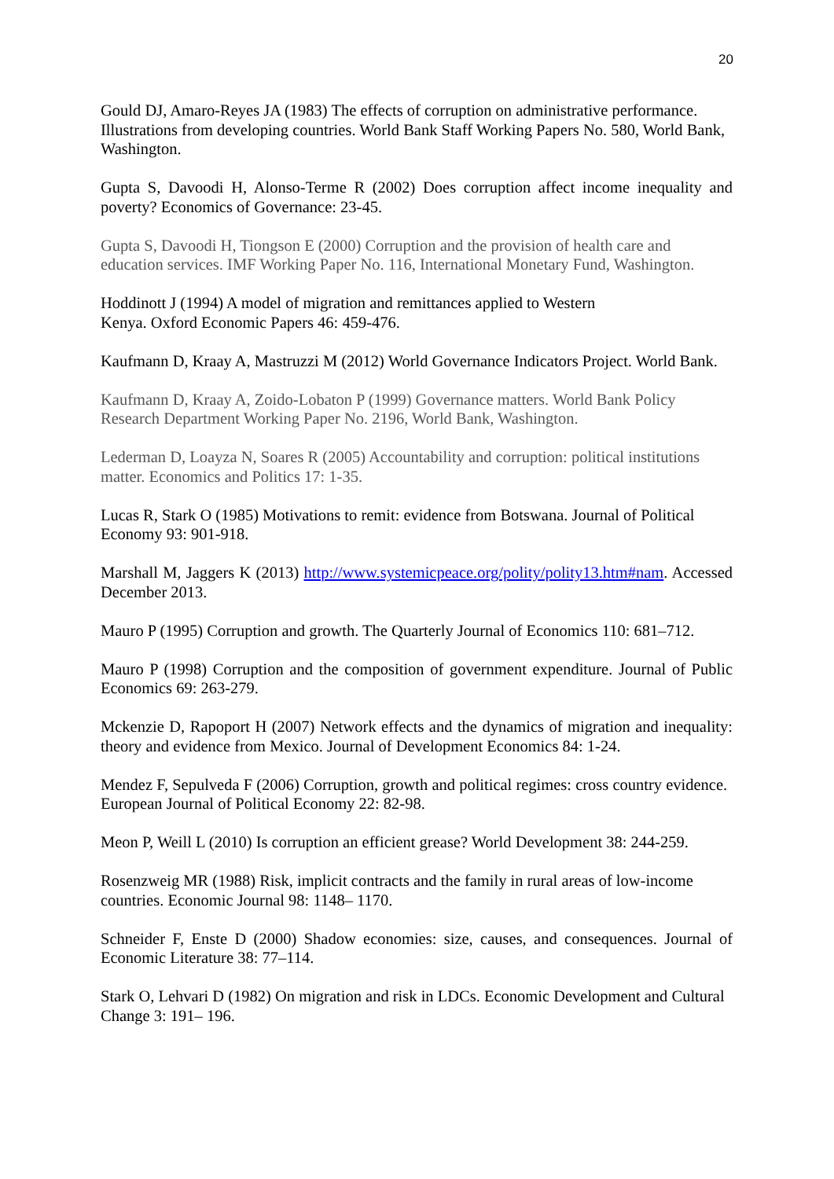20
Gould DJ, Amaro-Reyes JA (1983) The effects of corruption on administrative performance. Illustrations from developing countries. World Bank Staff Working Papers No. 580, World Bank, Washington.
Gupta S, Davoodi H, Alonso-Terme R (2002) Does corruption affect income inequality and poverty? Economics of Governance: 23-45.
Gupta S, Davoodi H, Tiongson E (2000) Corruption and the provision of health care and education services. IMF Working Paper No. 116, International Monetary Fund, Washington.
Hoddinott J (1994) A model of migration and remittances applied to Western
Kenya. Oxford Economic Papers 46: 459-476.
Kaufmann D, Kraay A, Mastruzzi M (2012) World Governance Indicators Project. World Bank.
Kaufmann D, Kraay A, Zoido-Lobaton P (1999) Governance matters. World Bank Policy Research Department Working Paper No. 2196, World Bank, Washington.
Lederman D, Loayza N, Soares R (2005) Accountability and corruption: political institutions matter. Economics and Politics 17: 1-35.
Lucas R, Stark O (1985) Motivations to remit: evidence from Botswana. Journal of Political Economy 93: 901-918.
Marshall M, Jaggers K (2013) http://www.systemicpeace.org/polity/polity13.htm#nam. Accessed December 2013.
Mauro P (1995) Corruption and growth. The Quarterly Journal of Economics 110: 681–712.
Mauro P (1998) Corruption and the composition of government expenditure. Journal of Public Economics 69: 263-279.
Mckenzie D, Rapoport H (2007) Network effects and the dynamics of migration and inequality: theory and evidence from Mexico. Journal of Development Economics 84: 1-24.
Mendez F, Sepulveda F (2006) Corruption, growth and political regimes: cross country evidence. European Journal of Political Economy 22: 82-98.
Meon P, Weill L (2010) Is corruption an efficient grease? World Development 38: 244-259.
Rosenzweig MR (1988) Risk, implicit contracts and the family in rural areas of low-income countries. Economic Journal 98: 1148– 1170.
Schneider F, Enste D (2000) Shadow economies: size, causes, and consequences. Journal of Economic Literature 38: 77–114.
Stark O, Lehvari D (1982) On migration and risk in LDCs. Economic Development and Cultural Change 3: 191– 196.